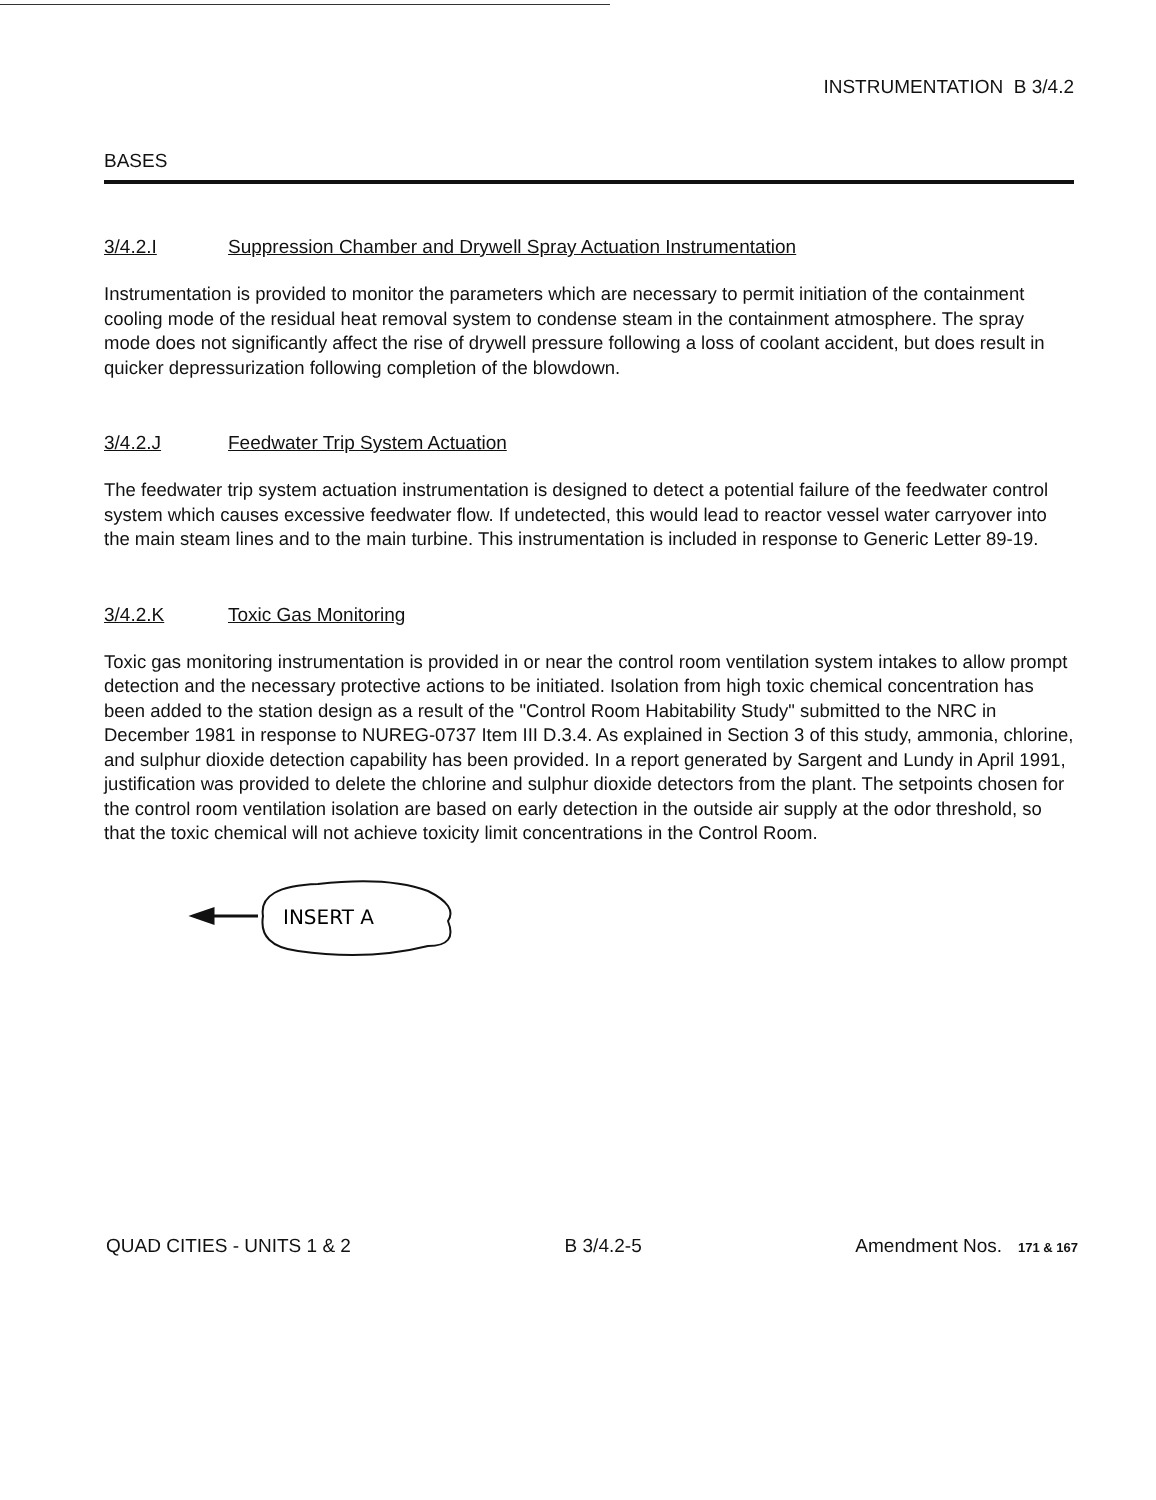INSTRUMENTATION B 3/4.2
BASES
3/4.2.I Suppression Chamber and Drywell Spray Actuation Instrumentation
Instrumentation is provided to monitor the parameters which are necessary to permit initiation of the containment cooling mode of the residual heat removal system to condense steam in the containment atmosphere. The spray mode does not significantly affect the rise of drywell pressure following a loss of coolant accident, but does result in quicker depressurization following completion of the blowdown.
3/4.2.J Feedwater Trip System Actuation
The feedwater trip system actuation instrumentation is designed to detect a potential failure of the feedwater control system which causes excessive feedwater flow. If undetected, this would lead to reactor vessel water carryover into the main steam lines and to the main turbine. This instrumentation is included in response to Generic Letter 89-19.
3/4.2.K Toxic Gas Monitoring
Toxic gas monitoring instrumentation is provided in or near the control room ventilation system intakes to allow prompt detection and the necessary protective actions to be initiated. Isolation from high toxic chemical concentration has been added to the station design as a result of the "Control Room Habitability Study" submitted to the NRC in December 1981 in response to NUREG-0737 Item III D.3.4. As explained in Section 3 of this study, ammonia, chlorine, and sulphur dioxide detection capability has been provided. In a report generated by Sargent and Lundy in April 1991, justification was provided to delete the chlorine and sulphur dioxide detectors from the plant. The setpoints chosen for the control room ventilation isolation are based on early detection in the outside air supply at the odor threshold, so that the toxic chemical will not achieve toxicity limit concentrations in the Control Room.
INSERT A
QUAD CITIES - UNITS 1 & 2 B 3/4.2-5 Amendment Nos. 171 & 167